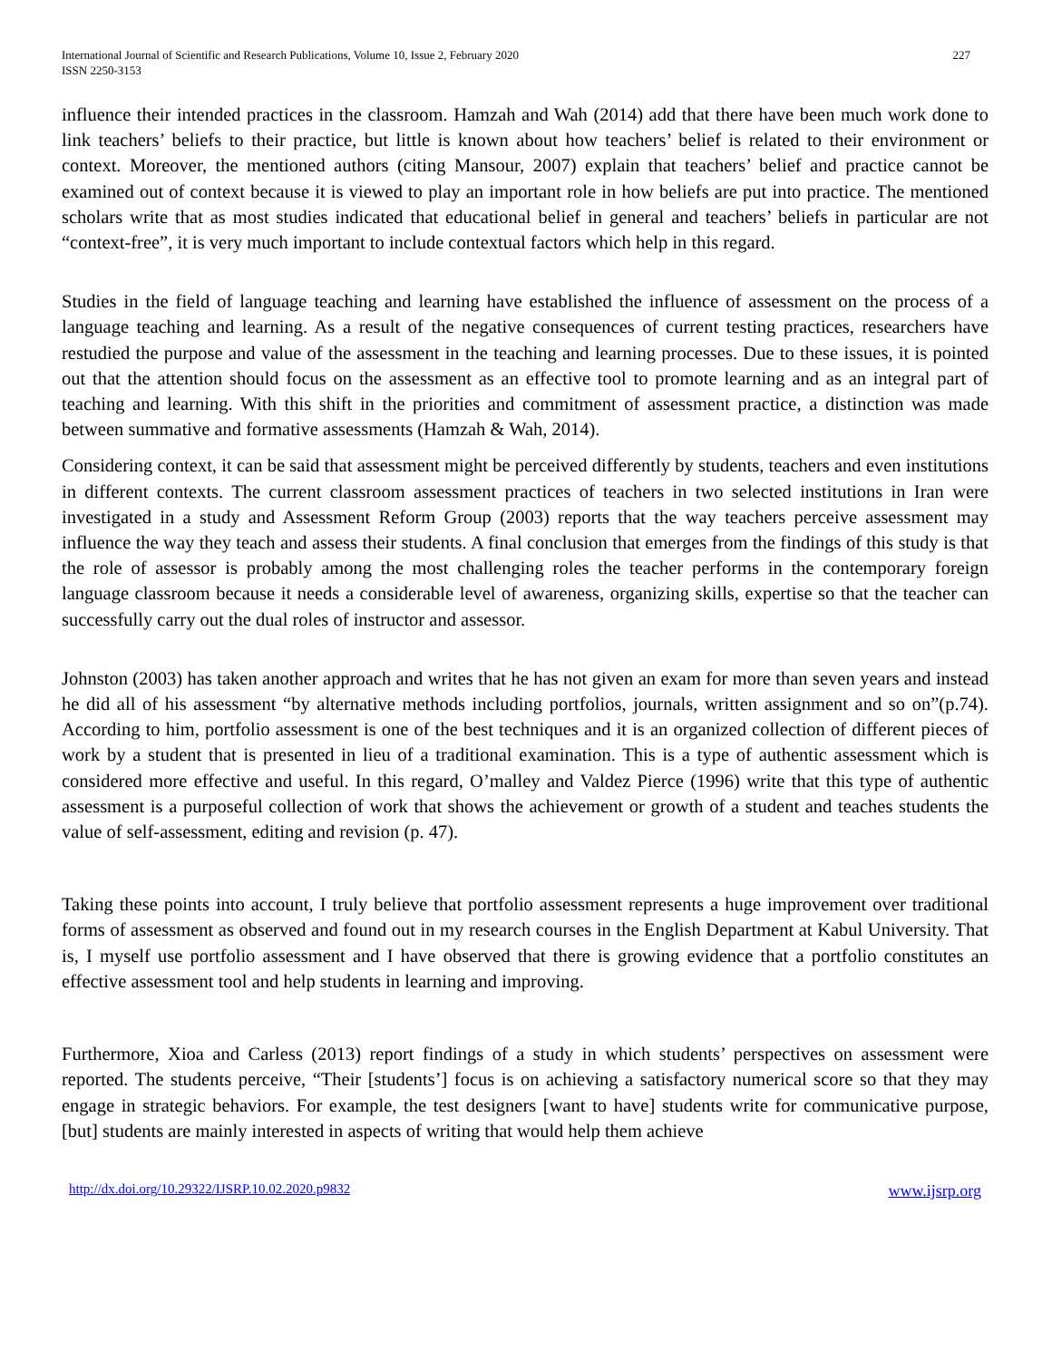International Journal of Scientific and Research Publications, Volume 10, Issue 2, February 2020
ISSN 2250-3153
227
influence their intended practices in the classroom. Hamzah and Wah (2014) add that there have been much work done to link teachers’ beliefs to their practice, but little is known about how teachers’ belief is related to their environment or context. Moreover, the mentioned authors (citing Mansour, 2007) explain that teachers’ belief and practice cannot be examined out of context because it is viewed to play an important role in how beliefs are put into practice. The mentioned scholars write that as most studies indicated that educational belief in general and teachers’ beliefs in particular are not “context-free”, it is very much important to include contextual factors which help in this regard.
Studies in the field of language teaching and learning have established the influence of assessment on the process of a language teaching and learning. As a result of the negative consequences of current testing practices, researchers have restudied the purpose and value of the assessment in the teaching and learning processes. Due to these issues, it is pointed out that the attention should focus on the assessment as an effective tool to promote learning and as an integral part of teaching and learning. With this shift in the priorities and commitment of assessment practice, a distinction was made between summative and formative assessments (Hamzah & Wah, 2014).
Considering context, it can be said that assessment might be perceived differently by students, teachers and even institutions in different contexts. The current classroom assessment practices of teachers in two selected institutions in Iran were investigated in a study and Assessment Reform Group (2003) reports that the way teachers perceive assessment may influence the way they teach and assess their students. A final conclusion that emerges from the findings of this study is that the role of assessor is probably among the most challenging roles the teacher performs in the contemporary foreign language classroom because it needs a considerable level of awareness, organizing skills, expertise so that the teacher can successfully carry out the dual roles of instructor and assessor.
Johnston (2003) has taken another approach and writes that he has not given an exam for more than seven years and instead he did all of his assessment “by alternative methods including portfolios, journals, written assignment and so on”(p.74). According to him, portfolio assessment is one of the best techniques and it is an organized collection of different pieces of work by a student that is presented in lieu of a traditional examination. This is a type of authentic assessment which is considered more effective and useful. In this regard, O’malley and Valdez Pierce (1996) write that this type of authentic assessment is a purposeful collection of work that shows the achievement or growth of a student and teaches students the value of self-assessment, editing and revision (p. 47).
Taking these points into account, I truly believe that portfolio assessment represents a huge improvement over traditional forms of assessment as observed and found out in my research courses in the English Department at Kabul University. That is, I myself use portfolio assessment and I have observed that there is growing evidence that a portfolio constitutes an effective assessment tool and help students in learning and improving.
Furthermore, Xioa and Carless (2013) report findings of a study in which students’ perspectives on assessment were reported. The students perceive, “Their [students’] focus is on achieving a satisfactory numerical score so that they may engage in strategic behaviors. For example, the test designers [want to have] students write for communicative purpose, [but] students are mainly interested in aspects of writing that would help them achieve
http://dx.doi.org/10.29322/IJSRP.10.02.2020.p9832 www.ijsrp.org